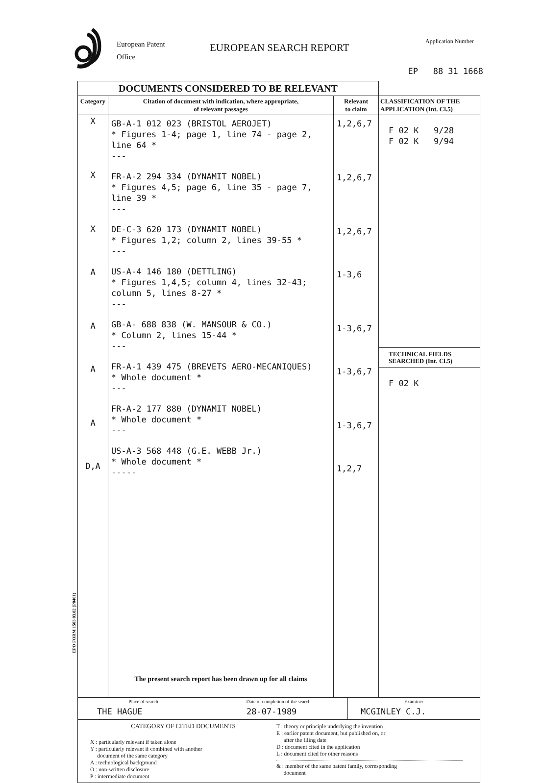European Patent
Office
EUROPEAN SEARCH REPORT
Application Number
EP 88 31 1668
| DOCUMENTS CONSIDERED TO BE RELEVANT | | | |
| Category | Citation of document with indication, where appropriate, of relevant passages | Relevant to claim | CLASSIFICATION OF THE APPLICATION (Int. Cl.5) |
| X X X A A A A D,A | GB-A-1 012 023 (BRISTOL AEROJET) * Figures 1-4; page 1, line 74 - page 2, line 64 * --- FR-A-2 294 334 (DYNAMIT NOBEL) * Figures 4,5; page 6, line 35 - page 7, line 39 * --- DE-C-3 620 173 (DYNAMIT NOBEL) * Figures 1,2; column 2, lines 39-55 * --- US-A-4 146 180 (DETTLING) * Figures 1,4,5; column 4, lines 32-43; column 5, lines 8-27 * --- GB-A- 688 838 (W. MANSOUR & CO.) * Column 2, lines 15-44 * --- FR-A-1 439 475 (BREVETS AERO-MECANIQUES) * Whole document * --- FR-A-2 177 880 (DYNAMIT NOBEL) * Whole document * --- US-A-3 568 448 (G.E. WEBB Jr.) * Whole document * ----- The present search report has been drawn up for all claims | 1,2,6,7 1,2,6,7 1,2,6,7 1-3,6 1-3,6,7 1-3,6,7 1-3,6,7 1,2,7 | F 02 K 9/28 F 02 K 9/94 TECHNICAL FIELDS SEARCHED (Int. Cl.5) F 02 K |
| Place of search THE HAGUE | Date of completion of the search 28-07-1989 | Examiner MCGINLEY C.J. |
| CATEGORY OF CITED DOCUMENTS X : particularly relevant if taken alone Y : particularly relevant if combined with another document of the same category A : technological background O : non-written disclosure P : intermediate document T : theory or principle underlying the invention E : earlier patent document, but published on, or after the filing date D : document cited in the application L : document cited for other reasons & : member of the same patent family, corresponding document | | |
EPO FORM 1503 03.82 (P0401)